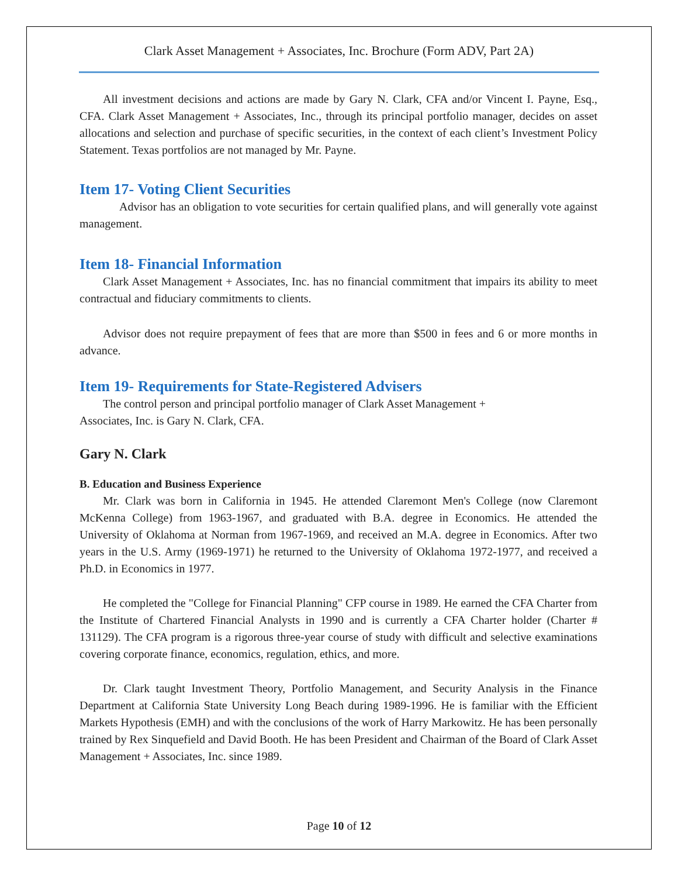Clark Asset Management + Associates, Inc. Brochure (Form ADV, Part 2A)
All investment decisions and actions are made by Gary N. Clark, CFA and/or Vincent I. Payne, Esq., CFA. Clark Asset Management + Associates, Inc., through its principal portfolio manager, decides on asset allocations and selection and purchase of specific securities, in the context of each client’s Investment Policy Statement. Texas portfolios are not managed by Mr. Payne.
Item 17- Voting Client Securities
Advisor has an obligation to vote securities for certain qualified plans, and will generally vote against management.
Item 18- Financial Information
Clark Asset Management + Associates, Inc. has no financial commitment that impairs its ability to meet contractual and fiduciary commitments to clients.
Advisor does not require prepayment of fees that are more than $500 in fees and 6 or more months in advance.
Item 19- Requirements for State-Registered Advisers
The control person and principal portfolio manager of Clark Asset Management +
Associates, Inc. is Gary N. Clark, CFA.
Gary N. Clark
B. Education and Business Experience
Mr. Clark was born in California in 1945. He attended Claremont Men's College (now Claremont McKenna College) from 1963-1967, and graduated with B.A. degree in Economics. He attended the University of Oklahoma at Norman from 1967-1969, and received an M.A. degree in Economics. After two years in the U.S. Army (1969-1971) he returned to the University of Oklahoma 1972-1977, and received a Ph.D. in Economics in 1977.
He completed the "College for Financial Planning" CFP course in 1989. He earned the CFA Charter from the Institute of Chartered Financial Analysts in 1990 and is currently a CFA Charter holder (Charter # 131129). The CFA program is a rigorous three-year course of study with difficult and selective examinations covering corporate finance, economics, regulation, ethics, and more.
Dr. Clark taught Investment Theory, Portfolio Management, and Security Analysis in the Finance Department at California State University Long Beach during 1989-1996. He is familiar with the Efficient Markets Hypothesis (EMH) and with the conclusions of the work of Harry Markowitz. He has been personally trained by Rex Sinquefield and David Booth. He has been President and Chairman of the Board of Clark Asset Management + Associates, Inc. since 1989.
Page 10 of 12